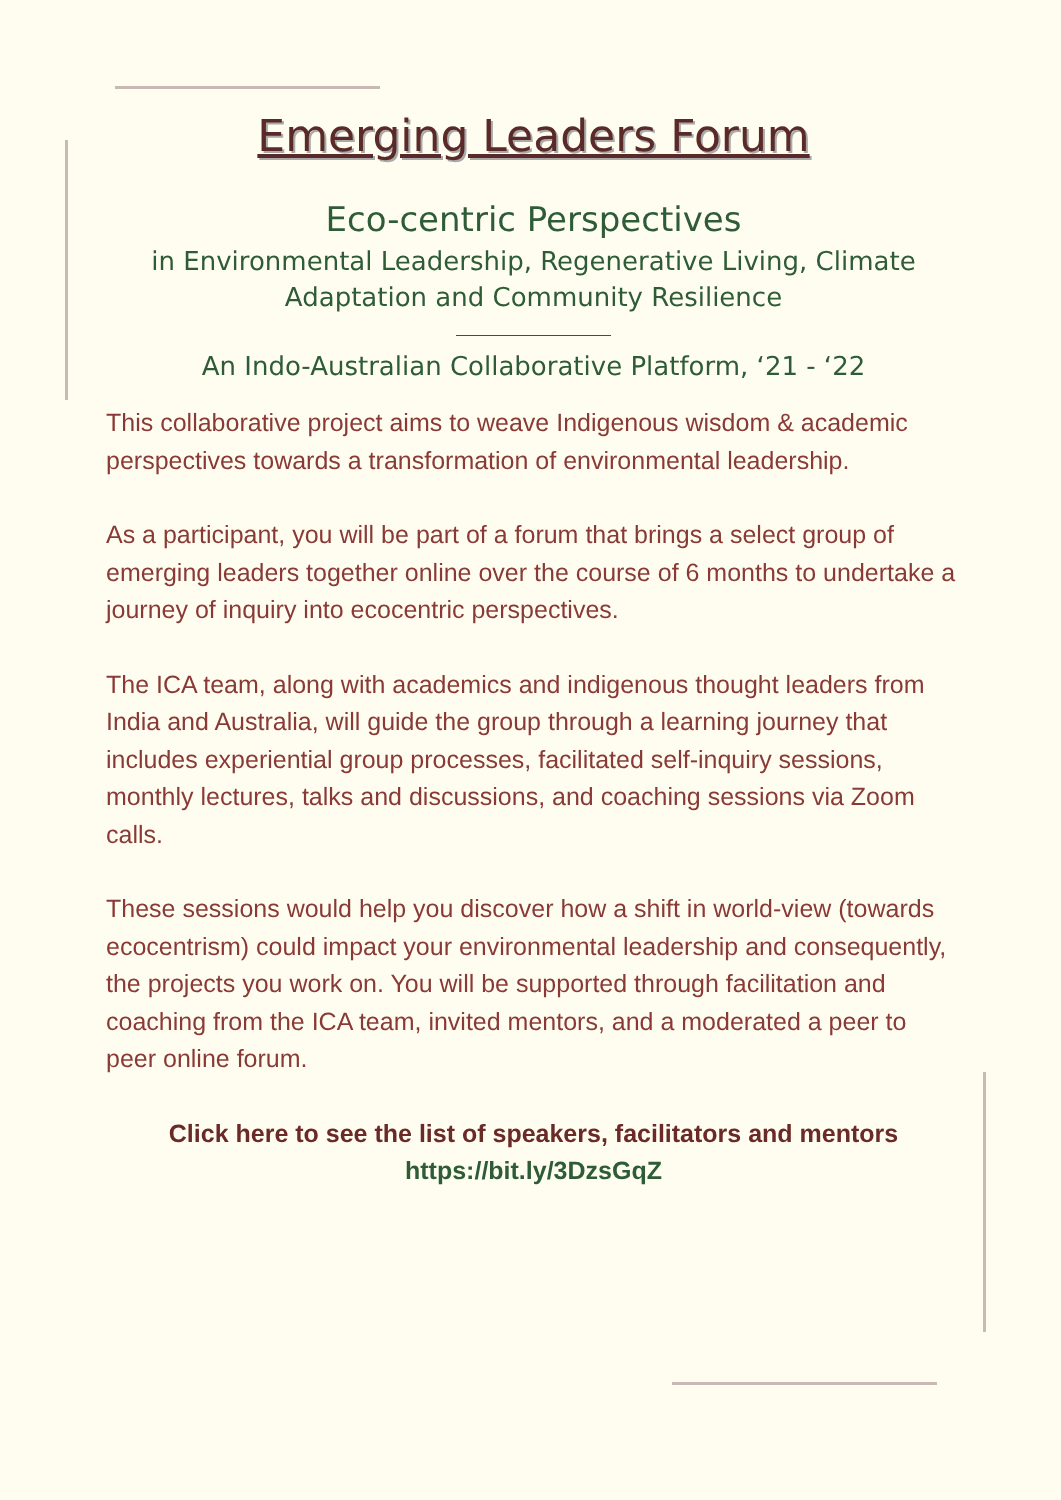Emerging Leaders Forum
Eco-centric Perspectives
in Environmental Leadership, Regenerative Living, Climate Adaptation and Community Resilience
An Indo-Australian Collaborative Platform, ‘21 - ‘22
This collaborative project aims to weave Indigenous wisdom & academic perspectives towards a transformation of environmental leadership.
As a participant, you will be part of a forum that brings a select group of emerging leaders together online over the course of 6 months to undertake a journey of inquiry into ecocentric perspectives.
The ICA team, along with academics and indigenous thought leaders from India and Australia, will guide the group through a learning journey that includes experiential group processes, facilitated self-inquiry sessions, monthly lectures, talks and discussions, and coaching sessions via Zoom calls.
These sessions would help you discover how a shift in world-view (towards ecocentrism) could impact your environmental leadership and consequently, the projects you work on. You will be supported through facilitation and coaching from the ICA team, invited mentors, and a moderated a peer to peer online forum.
Click here to see the list of speakers, facilitators and mentors
https://bit.ly/3DzsGqZ